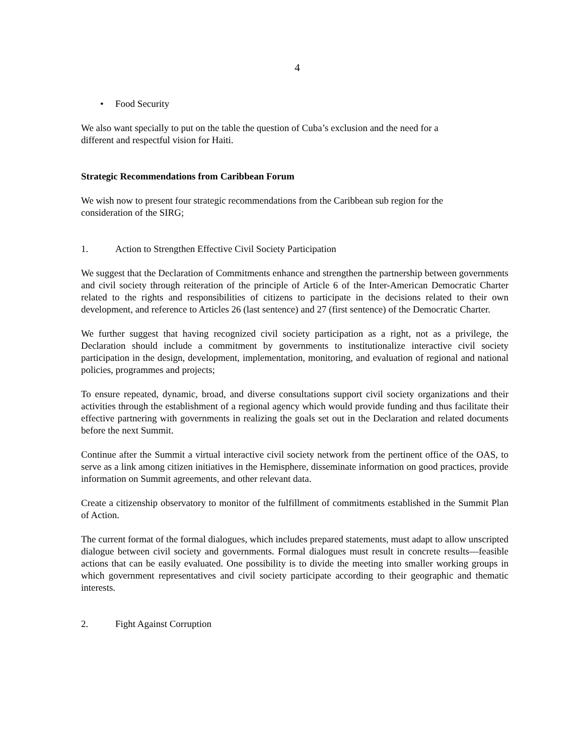4
• Food Security
We also want specially to put on the table the question of Cuba’s exclusion and the need for a
different and respectful vision for Haiti.
Strategic Recommendations from Caribbean Forum
We wish now to present four strategic recommendations from the Caribbean sub region for the
consideration of the SIRG;
1. Action to Strengthen Effective Civil Society Participation
We suggest that the Declaration of Commitments enhance and strengthen the partnership between governments and civil society through reiteration of the principle of Article 6 of the Inter-American Democratic Charter related to the rights and responsibilities of citizens to participate in the decisions related to their own development, and reference to Articles 26 (last sentence) and 27 (first sentence) of the Democratic Charter.
We further suggest that having recognized civil society participation as a right, not as a privilege, the Declaration should include a commitment by governments to institutionalize interactive civil society participation in the design, development, implementation, monitoring, and evaluation of regional and national policies, programmes and projects;
To ensure repeated, dynamic, broad, and diverse consultations support civil society organizations and their activities through the establishment of a regional agency which would provide funding and thus facilitate their effective partnering with governments in realizing the goals set out in the Declaration and related documents before the next Summit.
Continue after the Summit a virtual interactive civil society network from the pertinent office of the OAS, to serve as a link among citizen initiatives in the Hemisphere, disseminate information on good practices, provide information on Summit agreements, and other relevant data.
Create a citizenship observatory to monitor of the fulfillment of commitments established in the Summit Plan of Action.
The current format of the formal dialogues, which includes prepared statements, must adapt to allow unscripted dialogue between civil society and governments. Formal dialogues must result in concrete results—feasible actions that can be easily evaluated. One possibility is to divide the meeting into smaller working groups in which government representatives and civil society participate according to their geographic and thematic interests.
2. Fight Against Corruption